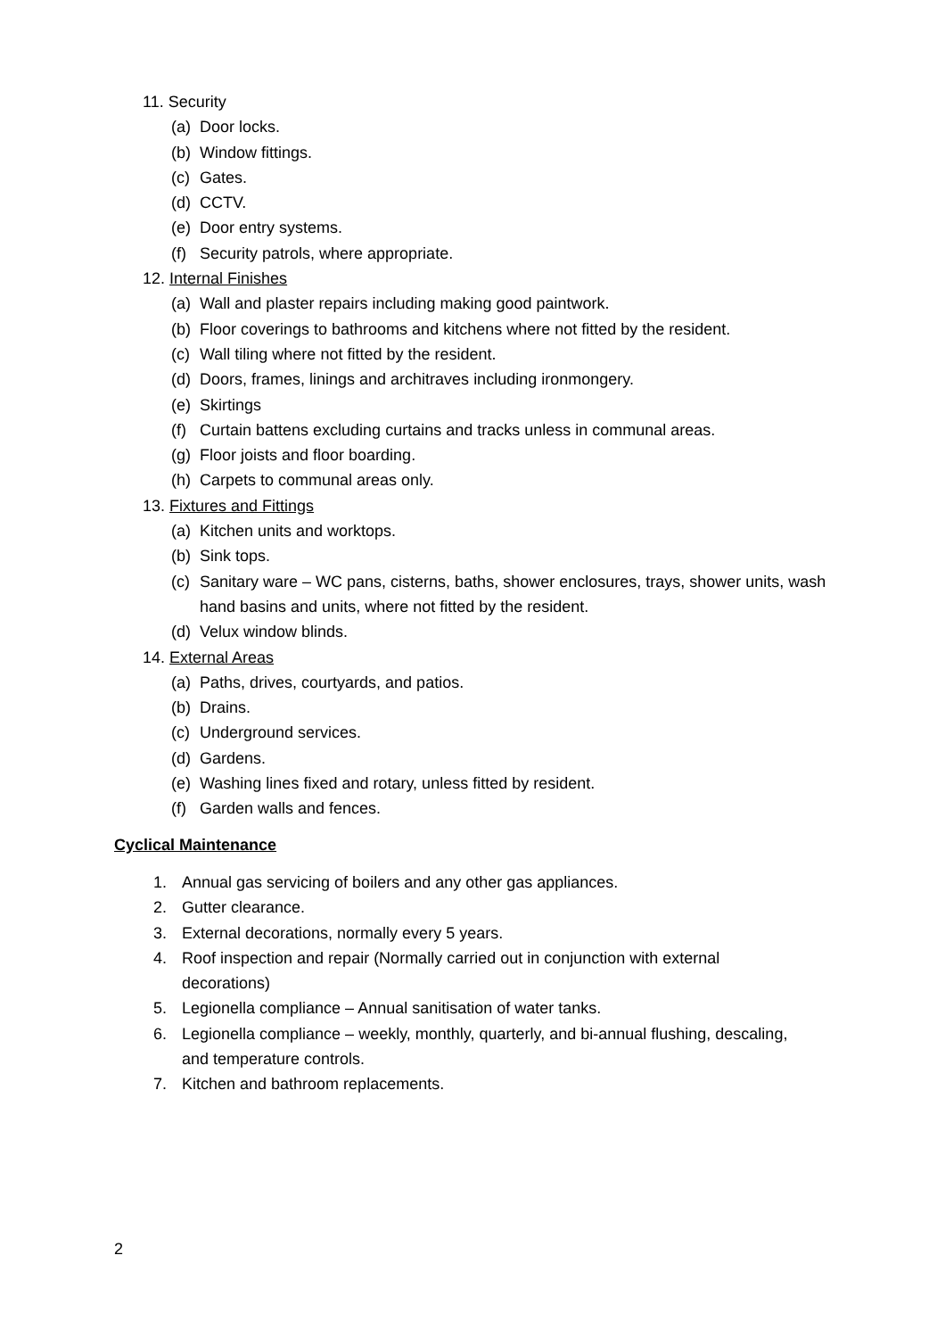11. Security
(a) Door locks.
(b) Window fittings.
(c) Gates.
(d) CCTV.
(e) Door entry systems.
(f) Security patrols, where appropriate.
12. Internal Finishes
(a) Wall and plaster repairs including making good paintwork.
(b) Floor coverings to bathrooms and kitchens where not fitted by the resident.
(c) Wall tiling where not fitted by the resident.
(d) Doors, frames, linings and architraves including ironmongery.
(e) Skirtings
(f) Curtain battens excluding curtains and tracks unless in communal areas.
(g) Floor joists and floor boarding.
(h) Carpets to communal areas only.
13. Fixtures and Fittings
(a) Kitchen units and worktops.
(b) Sink tops.
(c) Sanitary ware – WC pans, cisterns, baths, shower enclosures, trays, shower units, wash hand basins and units, where not fitted by the resident.
(d) Velux window blinds.
14. External Areas
(a) Paths, drives, courtyards, and patios.
(b) Drains.
(c) Underground services.
(d) Gardens.
(e) Washing lines fixed and rotary, unless fitted by resident.
(f) Garden walls and fences.
Cyclical Maintenance
1. Annual gas servicing of boilers and any other gas appliances.
2. Gutter clearance.
3. External decorations, normally every 5 years.
4. Roof inspection and repair (Normally carried out in conjunction with external decorations)
5. Legionella compliance – Annual sanitisation of water tanks.
6. Legionella compliance – weekly, monthly, quarterly, and bi-annual flushing, descaling, and temperature controls.
7. Kitchen and bathroom replacements.
2